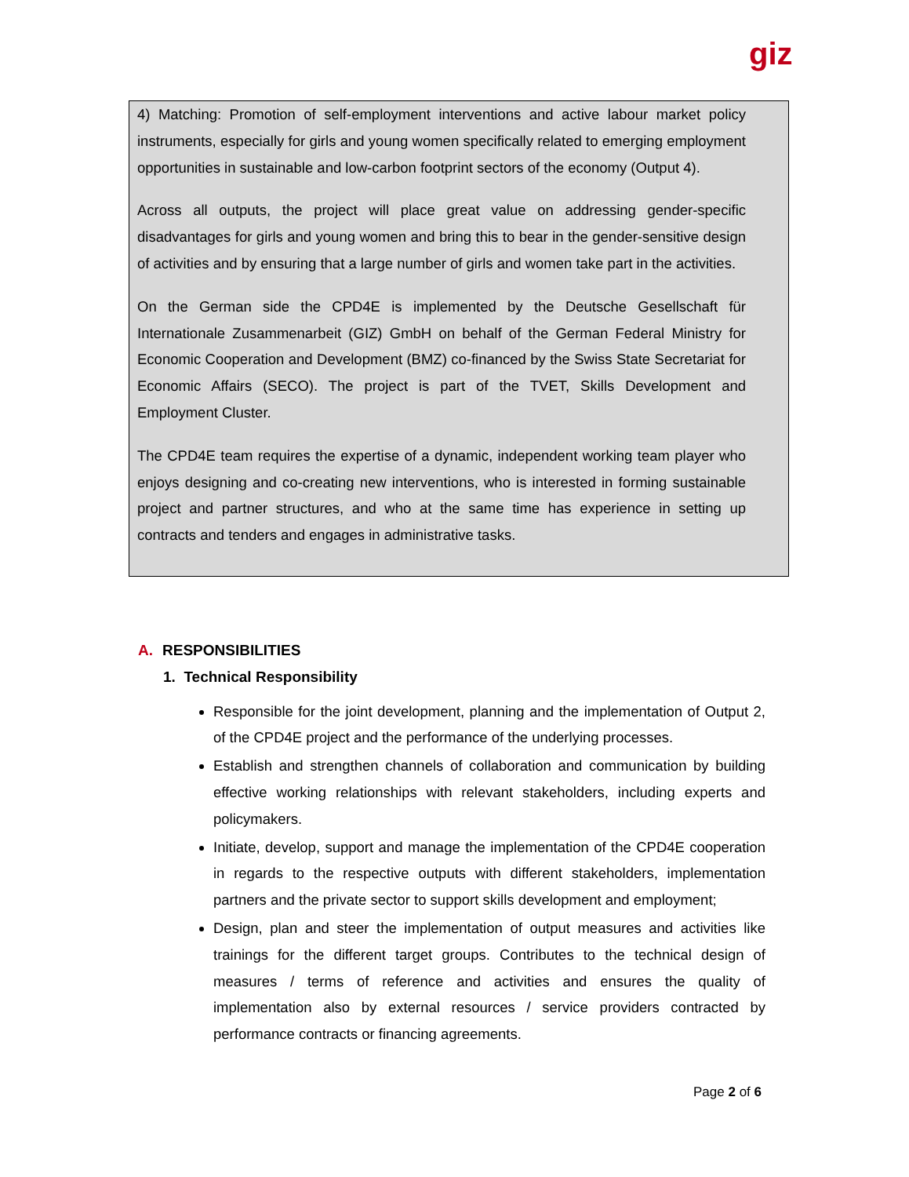giz
4) Matching: Promotion of self-employment interventions and active labour market policy instruments, especially for girls and young women specifically related to emerging employment opportunities in sustainable and low-carbon footprint sectors of the economy (Output 4).
Across all outputs, the project will place great value on addressing gender-specific disadvantages for girls and young women and bring this to bear in the gender-sensitive design of activities and by ensuring that a large number of girls and women take part in the activities.
On the German side the CPD4E is implemented by the Deutsche Gesellschaft für Internationale Zusammenarbeit (GIZ) GmbH on behalf of the German Federal Ministry for Economic Cooperation and Development (BMZ) co-financed by the Swiss State Secretariat for Economic Affairs (SECO). The project is part of the TVET, Skills Development and Employment Cluster.
The CPD4E team requires the expertise of a dynamic, independent working team player who enjoys designing and co-creating new interventions, who is interested in forming sustainable project and partner structures, and who at the same time has experience in setting up contracts and tenders and engages in administrative tasks.
A. RESPONSIBILITIES
1. Technical Responsibility
Responsible for the joint development, planning and the implementation of Output 2, of the CPD4E project and the performance of the underlying processes.
Establish and strengthen channels of collaboration and communication by building effective working relationships with relevant stakeholders, including experts and policymakers.
Initiate, develop, support and manage the implementation of the CPD4E cooperation in regards to the respective outputs with different stakeholders, implementation partners and the private sector to support skills development and employment;
Design, plan and steer the implementation of output measures and activities like trainings for the different target groups. Contributes to the technical design of measures / terms of reference and activities and ensures the quality of implementation also by external resources / service providers contracted by performance contracts or financing agreements.
Page 2 of 6